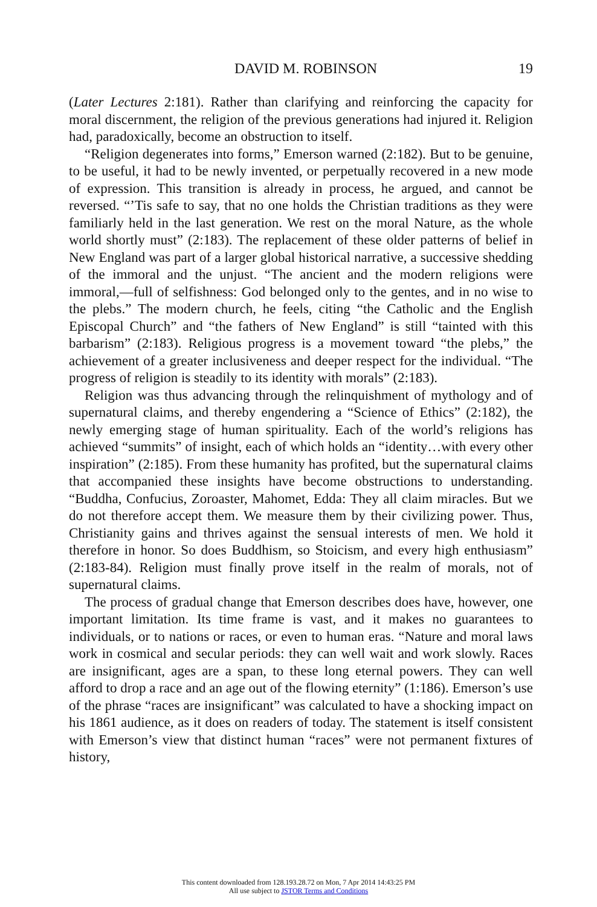DAVID M. ROBINSON 19
(Later Lectures 2:181). Rather than clarifying and reinforcing the capacity for moral discernment, the religion of the previous generations had injured it. Religion had, paradoxically, become an obstruction to itself.
“Religion degenerates into forms,” Emerson warned (2:182). But to be genuine, to be useful, it had to be newly invented, or perpetually recovered in a new mode of expression. This transition is already in process, he argued, and cannot be reversed. “’Tis safe to say, that no one holds the Christian traditions as they were familiarly held in the last generation. We rest on the moral Nature, as the whole world shortly must” (2:183). The replacement of these older patterns of belief in New England was part of a larger global historical narrative, a successive shedding of the immoral and the unjust. “The ancient and the modern religions were immoral,—full of selfishness: God belonged only to the gentes, and in no wise to the plebs.” The modern church, he feels, citing “the Catholic and the English Episcopal Church” and “the fathers of New England” is still “tainted with this barbarism” (2:183). Religious progress is a movement toward “the plebs,” the achievement of a greater inclusiveness and deeper respect for the individual. “The progress of religion is steadily to its identity with morals” (2:183).
Religion was thus advancing through the relinquishment of mythology and of supernatural claims, and thereby engendering a “Science of Ethics” (2:182), the newly emerging stage of human spirituality. Each of the world’s religions has achieved “summits” of insight, each of which holds an “identity…with every other inspiration” (2:185). From these humanity has profited, but the supernatural claims that accompanied these insights have become obstructions to understanding. “Buddha, Confucius, Zoroaster, Mahomet, Edda: They all claim miracles. But we do not therefore accept them. We measure them by their civilizing power. Thus, Christianity gains and thrives against the sensual interests of men. We hold it therefore in honor. So does Buddhism, so Stoicism, and every high enthusiasm” (2:183-84). Religion must finally prove itself in the realm of morals, not of supernatural claims.
The process of gradual change that Emerson describes does have, however, one important limitation. Its time frame is vast, and it makes no guarantees to individuals, or to nations or races, or even to human eras. “Nature and moral laws work in cosmical and secular periods: they can well wait and work slowly. Races are insignificant, ages are a span, to these long eternal powers. They can well afford to drop a race and an age out of the flowing eternity” (1:186). Emerson’s use of the phrase “races are insignificant” was calculated to have a shocking impact on his 1861 audience, as it does on readers of today. The statement is itself consistent with Emerson’s view that distinct human “races” were not permanent fixtures of history,
This content downloaded from 128.193.28.72 on Mon, 7 Apr 2014 14:43:25 PM
All use subject to JSTOR Terms and Conditions